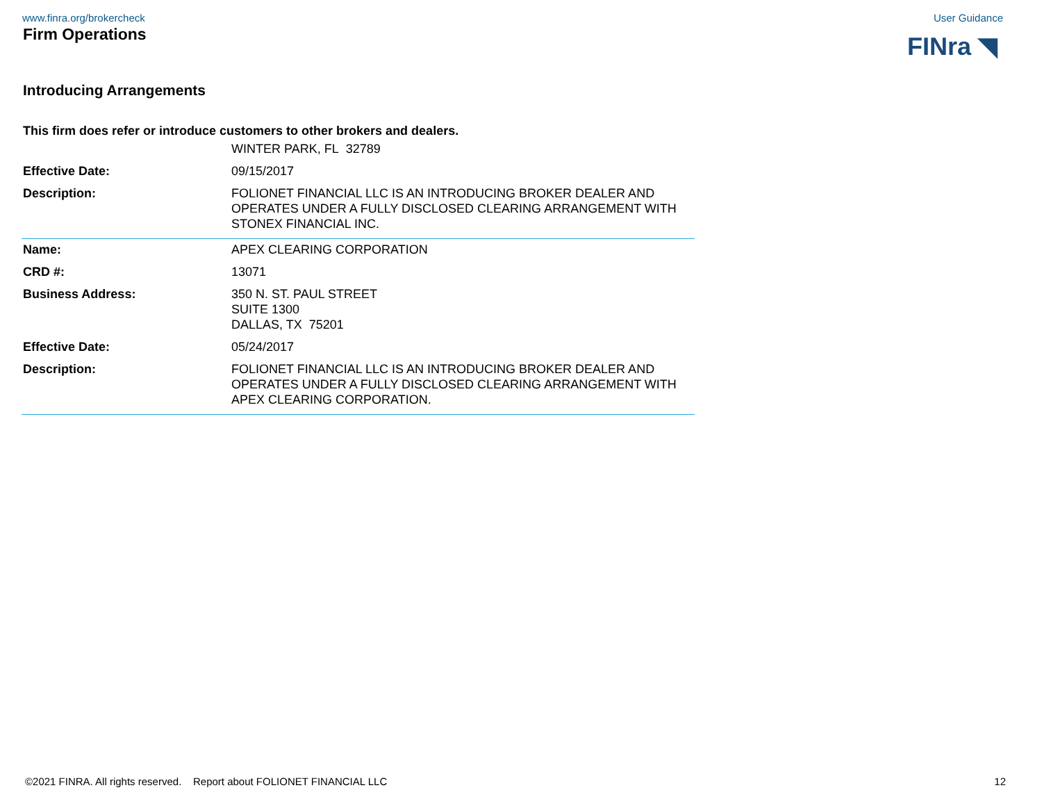www.finra.org/brokercheck User Guidance
Firm Operations
FINra ◥
Introducing Arrangements
This firm does refer or introduce customers to other brokers and dealers.
| | WINTER PARK, FL 32789 |
| Effective Date: | 09/15/2017 |
| Description: | FOLIONET FINANCIAL LLC IS AN INTRODUCING BROKER DEALER AND OPERATES UNDER A FULLY DISCLOSED CLEARING ARRANGEMENT WITH STONEX FINANCIAL INC. |
| Name: | APEX CLEARING CORPORATION |
| CRD #: | 13071 |
| Business Address: | 350 N. ST. PAUL STREET SUITE 1300 DALLAS, TX 75201 |
| Effective Date: | 05/24/2017 |
| Description: | FOLIONET FINANCIAL LLC IS AN INTRODUCING BROKER DEALER AND OPERATES UNDER A FULLY DISCLOSED CLEARING ARRANGEMENT WITH APEX CLEARING CORPORATION. |
©2021 FINRA. All rights reserved. Report about FOLIONET FINANCIAL LLC 12